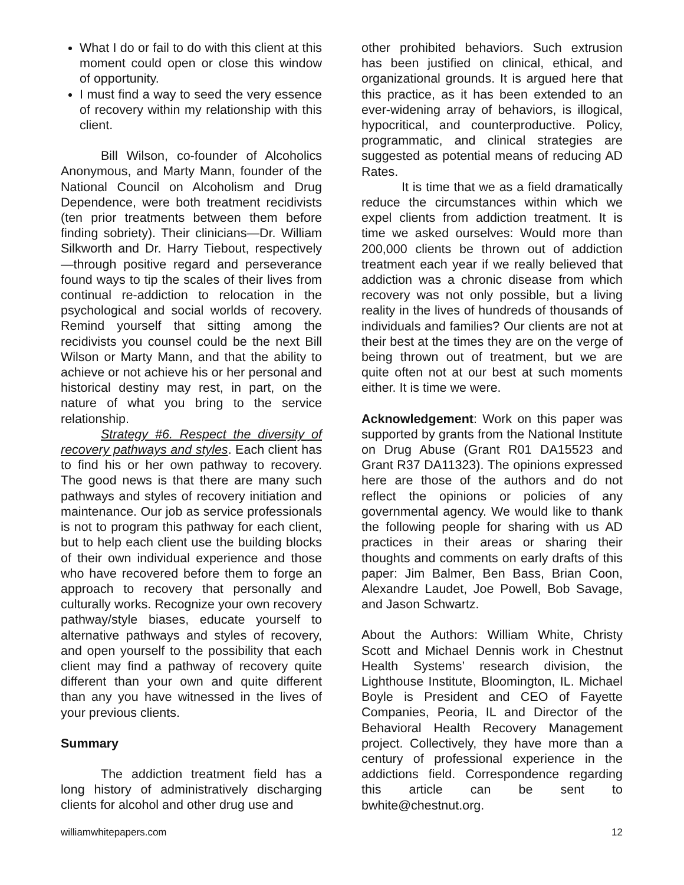What I do or fail to do with this client at this moment could open or close this window of opportunity.
I must find a way to seed the very essence of recovery within my relationship with this client.
Bill Wilson, co-founder of Alcoholics Anonymous, and Marty Mann, founder of the National Council on Alcoholism and Drug Dependence, were both treatment recidivists (ten prior treatments between them before finding sobriety). Their clinicians—Dr. William Silkworth and Dr. Harry Tiebout, respectively—through positive regard and perseverance found ways to tip the scales of their lives from continual re-addiction to relocation in the psychological and social worlds of recovery. Remind yourself that sitting among the recidivists you counsel could be the next Bill Wilson or Marty Mann, and that the ability to achieve or not achieve his or her personal and historical destiny may rest, in part, on the nature of what you bring to the service relationship.
Strategy #6. Respect the diversity of recovery pathways and styles. Each client has to find his or her own pathway to recovery. The good news is that there are many such pathways and styles of recovery initiation and maintenance. Our job as service professionals is not to program this pathway for each client, but to help each client use the building blocks of their own individual experience and those who have recovered before them to forge an approach to recovery that personally and culturally works. Recognize your own recovery pathway/style biases, educate yourself to alternative pathways and styles of recovery, and open yourself to the possibility that each client may find a pathway of recovery quite different than your own and quite different than any you have witnessed in the lives of your previous clients.
Summary
The addiction treatment field has a long history of administratively discharging clients for alcohol and other drug use and
other prohibited behaviors. Such extrusion has been justified on clinical, ethical, and organizational grounds. It is argued here that this practice, as it has been extended to an ever-widening array of behaviors, is illogical, hypocritical, and counterproductive. Policy, programmatic, and clinical strategies are suggested as potential means of reducing AD Rates.
It is time that we as a field dramatically reduce the circumstances within which we expel clients from addiction treatment. It is time we asked ourselves: Would more than 200,000 clients be thrown out of addiction treatment each year if we really believed that addiction was a chronic disease from which recovery was not only possible, but a living reality in the lives of hundreds of thousands of individuals and families? Our clients are not at their best at the times they are on the verge of being thrown out of treatment, but we are quite often not at our best at such moments either. It is time we were.
Acknowledgement: Work on this paper was supported by grants from the National Institute on Drug Abuse (Grant R01 DA15523 and Grant R37 DA11323). The opinions expressed here are those of the authors and do not reflect the opinions or policies of any governmental agency. We would like to thank the following people for sharing with us AD practices in their areas or sharing their thoughts and comments on early drafts of this paper: Jim Balmer, Ben Bass, Brian Coon, Alexandre Laudet, Joe Powell, Bob Savage, and Jason Schwartz.
About the Authors: William White, Christy Scott and Michael Dennis work in Chestnut Health Systems’ research division, the Lighthouse Institute, Bloomington, IL. Michael Boyle is President and CEO of Fayette Companies, Peoria, IL and Director of the Behavioral Health Recovery Management project. Collectively, they have more than a century of professional experience in the addictions field. Correspondence regarding this article can be sent to bwhite@chestnut.org.
williamwhitepapers.com 12